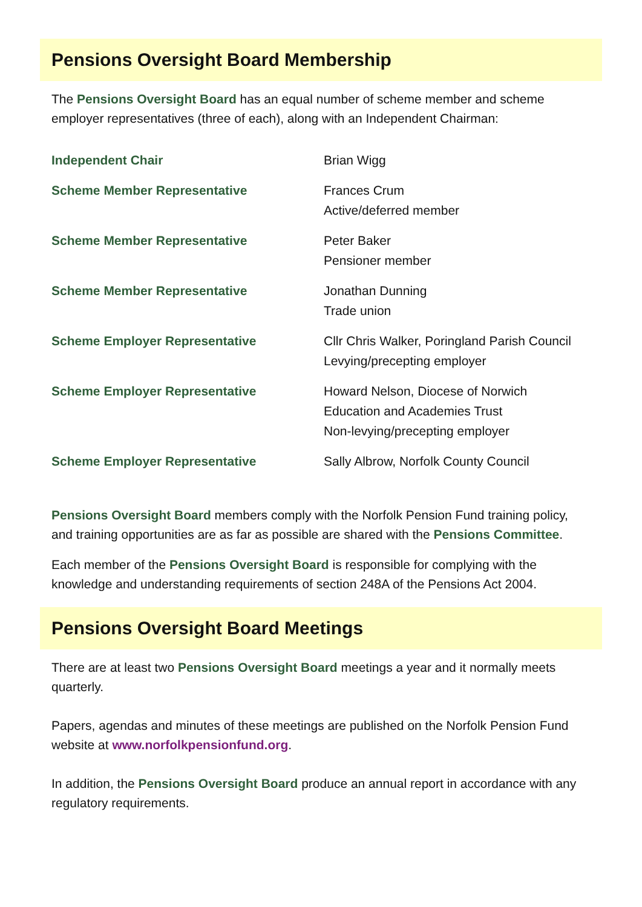Pensions Oversight Board Membership
The Pensions Oversight Board has an equal number of scheme member and scheme employer representatives (three of each), along with an Independent Chairman:
| Independent Chair | Brian Wigg |
| Scheme Member Representative | Frances Crum Active/deferred member |
| Scheme Member Representative | Peter Baker Pensioner member |
| Scheme Member Representative | Jonathan Dunning Trade union |
| Scheme Employer Representative | Cllr Chris Walker, Poringland Parish Council Levying/precepting employer |
| Scheme Employer Representative | Howard Nelson, Diocese of Norwich Education and Academies Trust Non-levying/precepting employer |
| Scheme Employer Representative | Sally Albrow, Norfolk County Council |
Pensions Oversight Board members comply with the Norfolk Pension Fund training policy, and training opportunities are as far as possible are shared with the Pensions Committee.
Each member of the Pensions Oversight Board is responsible for complying with the knowledge and understanding requirements of section 248A of the Pensions Act 2004.
Pensions Oversight Board Meetings
There are at least two Pensions Oversight Board meetings a year and it normally meets quarterly.
Papers, agendas and minutes of these meetings are published on the Norfolk Pension Fund website at www.norfolkpensionfund.org.
In addition, the Pensions Oversight Board produce an annual report in accordance with any regulatory requirements.